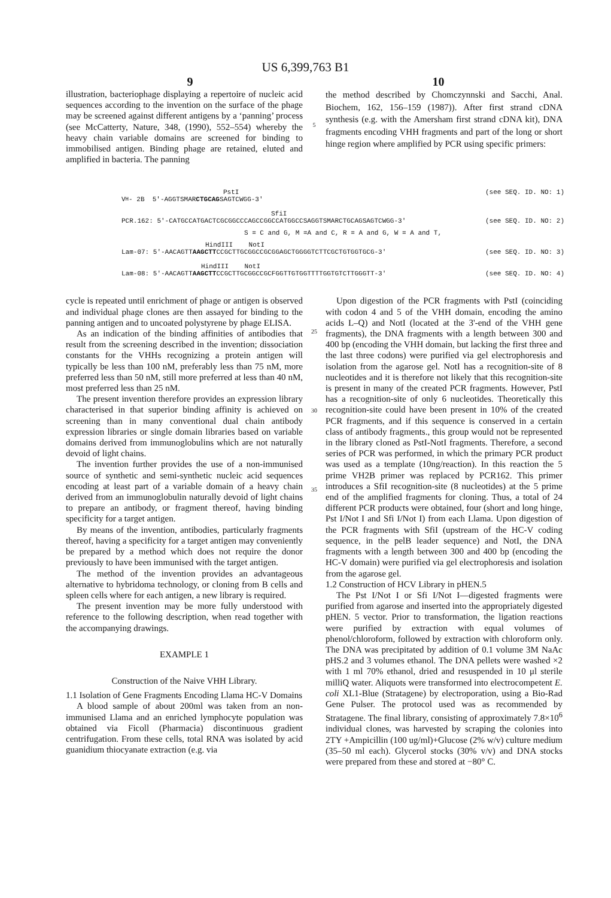US 6,399,763 B1
9 10
illustration, bacteriophage displaying a repertoire of nucleic acid sequences according to the invention on the surface of the phage may be screened against different antigens by a ‘panning’ process (see McCatterty, Nature, 348, (1990), 552–554) whereby the heavy chain variable domains are screened for binding to immobilised antigen. Binding phage are retained, eluted and amplified in bacteria. The panning
5
the method described by Chomczynnski and Sacchi, Anal. Biochem, 162, 156–159 (1987)). After first strand cDNA synthesis (e.g. with the Amersham first strand cDNA kit), DNA fragments encoding VHH fragments and part of the long or short hinge region where amplified by PCR using specific primers:
PstI (see SEQ. ID. NO: 1)
V<sub>H</sub>- 2B 5'-AGGTSMAR CTGCAG SAGTCWGG-3'
SfiI
PCR.162: 5'-CATGCCATGACTCGCGGCCCAGCCGGCCATGGCCSAGGTSMARCTGCAGSAGTCWGG-3' (see SEQ. ID. NO: 2)
S = C and G, M =A and C, R = A and G, W = A and T,
HindIII NotI
Lam-07: 5'-AACAGTTAAGCTTCCGCTTGCGGCCGCGGAGCTGGGGTCTTCGCTGTGGTGCG-3' (see SEQ. ID. NO: 3)
HindIII NotI
Lam-08: 5'-AACAGTTAAGCTTCCGCTTGCGGCCGCFGGTTGTGGTTTTGGTGTCTTGGGTT-3' (see SEQ. ID. NO: 4)
cycle is repeated until enrichment of phage or antigen is observed and individual phage clones are then assayed for binding to the panning antigen and to uncoated polystyrene by phage ELISA.
As an indication of the binding affinities of antibodies that result from the screening described in the invention; dissociation constants for the VHHs recognizing a protein antigen will typically be less than 100 nM, preferably less than 75 nM, more preferred less than 50 nM, still more preferred at less than 40 nM, most preferred less than 25 nM.
The present invention therefore provides an expression library characterised in that superior binding affinity is achieved on screening than in many conventional dual chain antibody expression libraries or single domain libraries based on variable domains derived from immunoglobulins which are not naturally devoid of light chains.
The invention further provides the use of a non-immunised source of synthetic and semi-synthetic nucleic acid sequences encoding at least part of a variable domain of a heavy chain derived from an immunoglobulin naturally devoid of light chains to prepare an antibody, or fragment thereof, having binding specificity for a target antigen.
By means of the invention, antibodies, particularly fragments thereof, having a specificity for a target antigen may conveniently be prepared by a method which does not require the donor previously to have been immunised with the target antigen.
The method of the invention provides an advantageous alternative to hybridoma technology, or cloning from B cells and spleen cells where for each antigen, a new library is required.
The present invention may be more fully understood with reference to the following description, when read together with the accompanying drawings.
EXAMPLE 1
Construction of the Naive VHH Library.
1.1 Isolation of Gene Fragments Encoding Llama HC-V Domains
A blood sample of about 200ml was taken from an non-immunised Llama and an enriched lymphocyte population was obtained via Ficoll (Pharmacia) discontinuous gradient centrifugation. From these cells, total RNA was isolated by acid guanidium thiocyanate extraction (e.g. via
25
30
35
Upon digestion of the PCR fragments with PstI (coinciding with codon 4 and 5 of the VHH domain, encoding the amino acids L–Q) and NotI (located at the 3'-end of the VHH gene fragments), the DNA fragments with a length between 300 and 400 bp (encoding the VHH domain, but lacking the first three and the last three codons) were purified via gel electrophoresis and isolation from the agarose gel. NotI has a recognition-site of 8 nucleotides and it is therefore not likely that this recognition-site is present in many of the created PCR fragments. However, PstI has a recognition-site of only 6 nucleotides. Theoretically this recognition-site could have been present in 10% of the created PCR fragments, and if this sequence is conserved in a certain class of antibody fragments., this group would not be represented in the library cloned as PstI-NotI fragments. Therefore, a second series of PCR was performed, in which the primary PCR product was used as a template (10ng/reaction). In this reaction the 5 prime VH2B primer was replaced by PCR162. This primer introduces a SfiI recognition-site (8 nucleotides) at the 5 prime end of the amplified fragments for cloning. Thus, a total of 24 different PCR products were obtained, four (short and long hinge, Pst I/Not I and Sfi I/Not I) from each Llama. Upon digestion of the PCR fragments with SfiI (upstream of the HC-V coding sequence, in the pelB leader sequence) and NotI, the DNA fragments with a length between 300 and 400 bp (encoding the HC-V domain) were purified via gel electrophoresis and isolation from the agarose gel.
1.2 Construction of HCV Library in pHEN.5
The Pst I/Not I or Sfi I/Not I—digested fragments were purified from agarose and inserted into the appropriately digested pHEN. 5 vector. Prior to transformation, the ligation reactions were purified by extraction with equal volumes of phenol/chloroform, followed by extraction with chloroform only. The DNA was precipitated by addition of 0.1 volume 3M NaAc pHS.2 and 3 volumes ethanol. The DNA pellets were washed ×2 with 1 ml 70% ethanol, dried and resuspended in 10 μl sterile milliQ water. Aliquots were transformed into electrocompetent E. coli XL1-Blue (Stratagene) by electroporation, using a Bio-Rad Gene Pulser. The protocol used was as recommended by Stratagene. The final library, consisting of approximately 7.8×10<sup>6</sup> individual clones, was harvested by scraping the colonies into 2TY +Ampicillin (100 ug/ml)+Glucose (2% w/v) culture medium (35–50 ml each). Glycerol stocks (30% v/v) and DNA stocks were prepared from these and stored at −80° C.